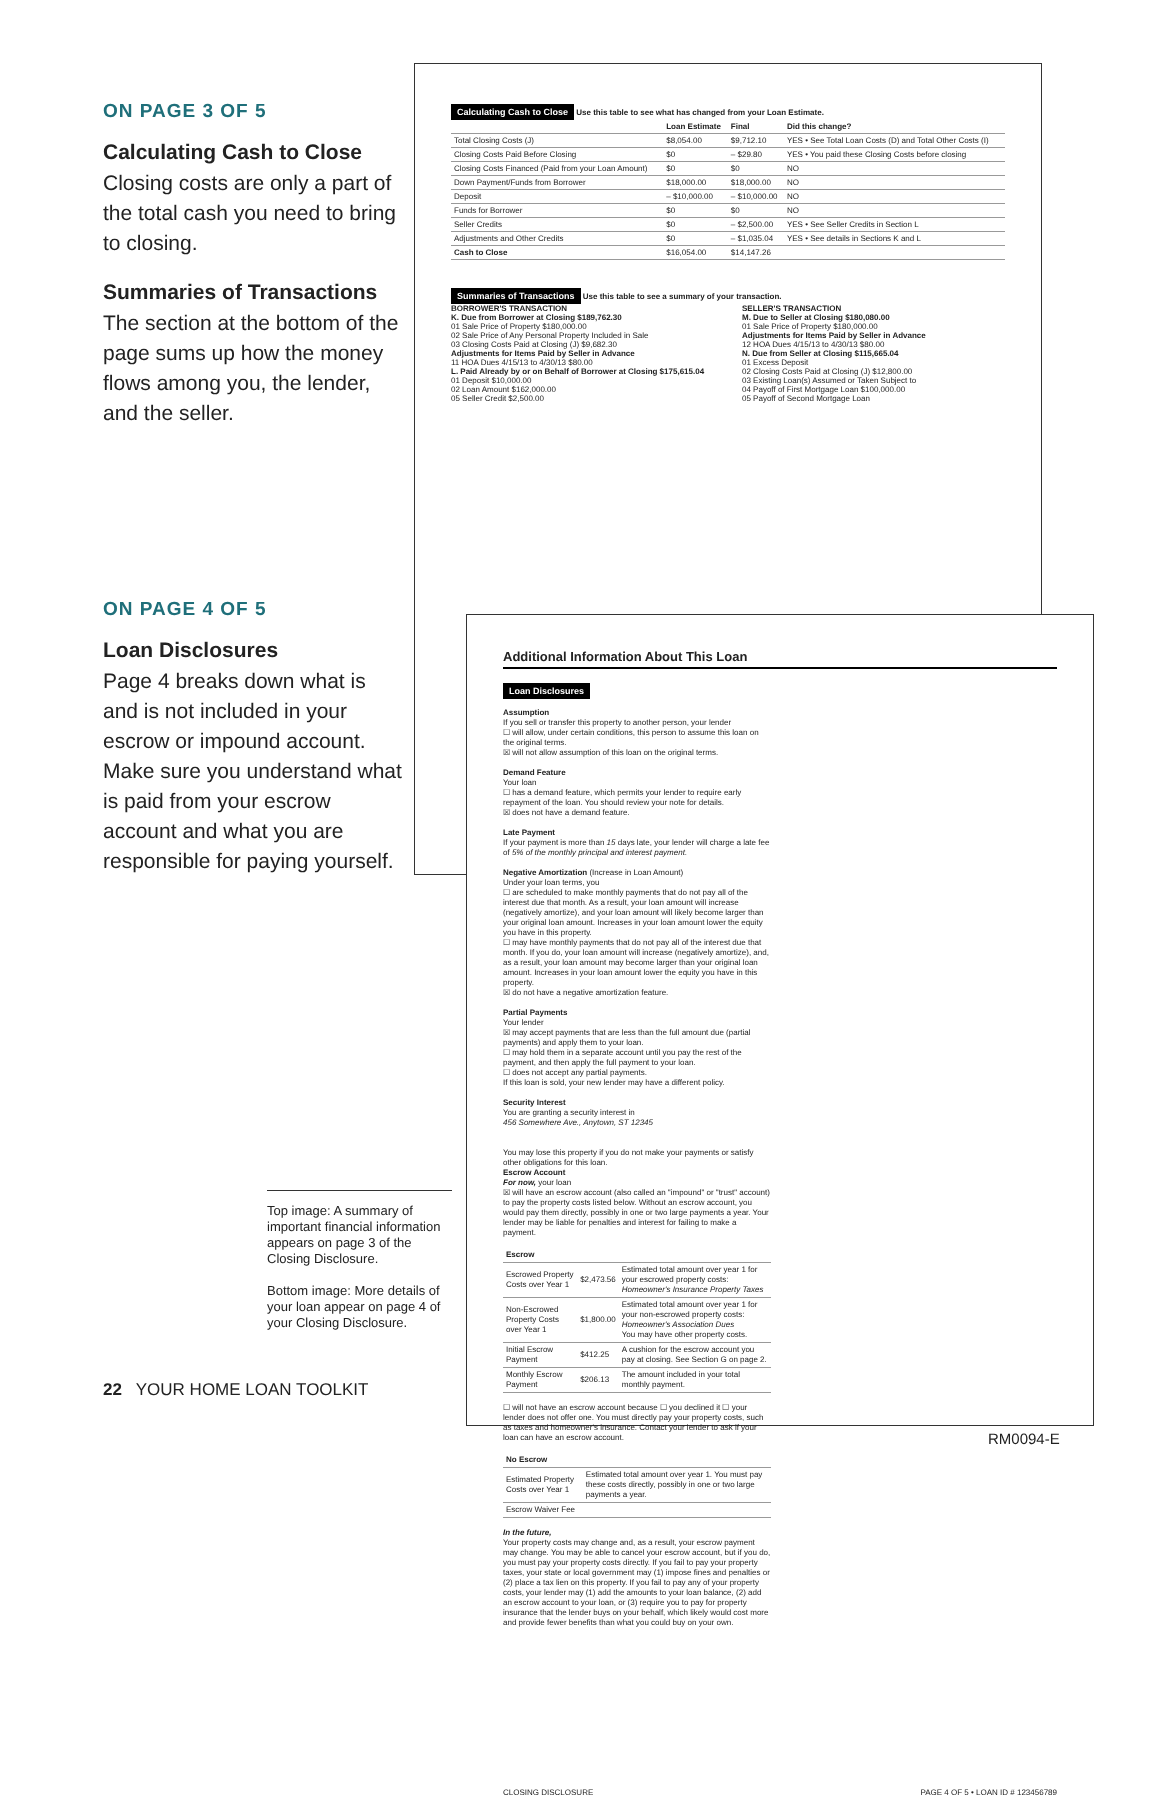ON PAGE 3 OF 5
Calculating Cash to Close
Closing costs are only a part of the total cash you need to bring to closing.
Summaries of Transactions
The section at the bottom of the page sums up how the money flows among you, the lender, and the seller.
ON PAGE 4 OF 5
Loan Disclosures
Page 4 breaks down what is and is not included in your escrow or impound account. Make sure you understand what is paid from your escrow account and what you are responsible for paying yourself.
Calculating Cash to Close Use this table to see what has changed from your Loan Estimate.
| | Loan Estimate | Final | Did this change? |
| --- | --- | --- | --- |
| Total Closing Costs (J) | $8,054.00 | $9,712.10 | YES • See Total Loan Costs (D) and Total Other Costs (I) |
| Closing Costs Paid Before Closing | $0 | – $29.80 | YES • You paid these Closing Costs before closing |
| Closing Costs Financed (Paid from your Loan Amount) | $0 | $0 | NO |
| Down Payment/Funds from Borrower | $18,000.00 | $18,000.00 | NO |
| Deposit | – $10,000.00 | – $10,000.00 | NO |
| Funds for Borrower | $0 | $0 | NO |
| Seller Credits | $0 | – $2,500.00 | YES • See Seller Credits in Section L |
| Adjustments and Other Credits | $0 | – $1,035.04 | YES • See details in Sections K and L |
| Cash to Close | $16,054.00 | $14,147.26 | |
Summaries of Transactions Use this table to see a summary of your transaction.
BORROWER'S TRANSACTION
K. Due from Borrower at Closing $189,762.30
01 Sale Price of Property $180,000.00
02 Sale Price of Any Personal Property Included in Sale
03 Closing Costs Paid at Closing (J) $9,682.30
Adjustments for Items Paid by Seller in Advance
11 HOA Dues 4/15/13 to 4/30/13 $80.00
L. Paid Already by or on Behalf of Borrower at Closing $175,615.04
01 Deposit $10,000.00
02 Loan Amount $162,000.00
05 Seller Credit $2,500.00
SELLER'S TRANSACTION
M. Due to Seller at Closing $180,080.00
01 Sale Price of Property $180,000.00
Adjustments for Items Paid by Seller in Advance
12 HOA Dues 4/15/13 to 4/30/13 $80.00
N. Due from Seller at Closing $115,665.04
01 Excess Deposit
02 Closing Costs Paid at Closing (J) $12,800.00
03 Existing Loan(s) Assumed or Taken Subject to
04 Payoff of First Mortgage Loan $100,000.00
05 Payoff of Second Mortgage Loan
Additional Information About This Loan
Loan Disclosures
Assumption
If you sell or transfer this property to another person, your lender
☐ will allow, under certain conditions, this person to assume this loan on the original terms.
☒ will not allow assumption of this loan on the original terms.
Demand Feature
Your loan
☐ has a demand feature, which permits your lender to require early repayment of the loan. You should review your note for details.
☒ does not have a demand feature.
Late Payment
If your payment is more than 15 days late, your lender will charge a late fee of 5% of the monthly principal and interest payment.
Negative Amortization (Increase in Loan Amount)
Under your loan terms, you
☐ are scheduled to make monthly payments that do not pay all of the interest due that month. As a result, your loan amount will increase (negatively amortize), and your loan amount will likely become larger than your original loan amount. Increases in your loan amount lower the equity you have in this property.
☐ may have monthly payments that do not pay all of the interest due that month. If you do, your loan amount will increase (negatively amortize), and, as a result, your loan amount may become larger than your original loan amount. Increases in your loan amount lower the equity you have in this property.
☒ do not have a negative amortization feature.
Partial Payments
Your lender
☒ may accept payments that are less than the full amount due (partial payments) and apply them to your loan.
☐ may hold them in a separate account until you pay the rest of the payment, and then apply the full payment to your loan.
☐ does not accept any partial payments.
If this loan is sold, your new lender may have a different policy.
Security Interest
You are granting a security interest in
456 Somewhere Ave., Anytown, ST 12345
You may lose this property if you do not make your payments or satisfy other obligations for this loan.
Escrow Account
For now, your loan
☒ will have an escrow account (also called an "impound" or "trust" account) to pay the property costs listed below. Without an escrow account, you would pay them directly, possibly in one or two large payments a year. Your lender may be liable for penalties and interest for failing to make a payment.
| Escrow | | |
| --- | --- | --- |
| Escrowed Property Costs over Year 1 | $2,473.56 | Estimated total amount over year 1 for your escrowed property costs: Homeowner's Insurance Property Taxes |
| Non-Escrowed Property Costs over Year 1 | $1,800.00 | Estimated total amount over year 1 for your non-escrowed property costs: Homeowner's Association Dues You may have other property costs. |
| Initial Escrow Payment | $412.25 | A cushion for the escrow account you pay at closing. See Section G on page 2. |
| Monthly Escrow Payment | $206.13 | The amount included in your total monthly payment. |
☐ will not have an escrow account because ☐ you declined it ☐ your lender does not offer one. You must directly pay your property costs, such as taxes and homeowner's insurance. Contact your lender to ask if your loan can have an escrow account.
| No Escrow | |
| --- | --- |
| Estimated Property Costs over Year 1 | Estimated total amount over year 1. You must pay these costs directly, possibly in one or two large payments a year. |
| Escrow Waiver Fee | |
In the future,
Your property costs may change and, as a result, your escrow payment may change. You may be able to cancel your escrow account, but if you do, you must pay your property costs directly. If you fail to pay your property taxes, your state or local government may (1) impose fines and penalties or (2) place a tax lien on this property. If you fail to pay any of your property costs, your lender may (1) add the amounts to your loan balance, (2) add an escrow account to your loan, or (3) require you to pay for property insurance that the lender buys on your behalf, which likely would cost more and provide fewer benefits than what you could buy on your own.
CLOSING DISCLOSURE PAGE 4 OF 5 • LOAN ID # 123456789
Top image: A summary of important financial information appears on page 3 of the Closing Disclosure.
Bottom image: More details of your loan appear on page 4 of your Closing Disclosure.
22 YOUR HOME LOAN TOOLKIT
RM0094-E